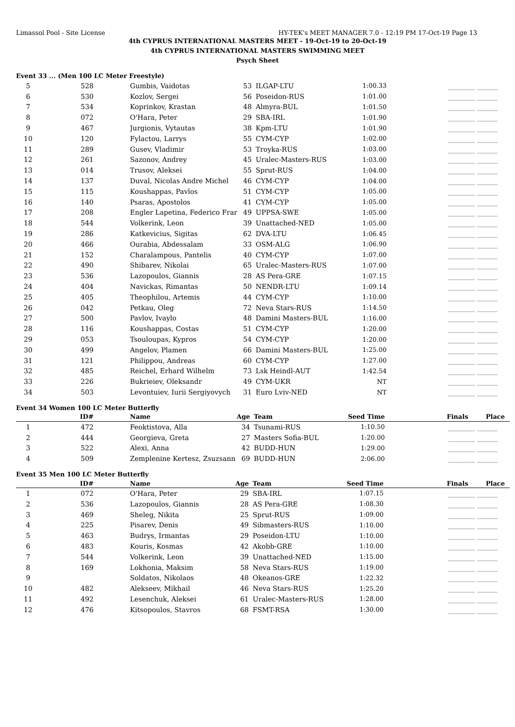Limassol Pool - Site License HY-TEK's MEET MANAGER 7.0 - 12:19 PM 17-Oct-19 Page 13
4th CYPRUS INTERNATIONAL MASTERS MEET - 19-Oct-19 to 20-Oct-19
4th CYPRUS INTERNATIONAL MASTERS SWIMMING MEET
Psych Sheet
Event 33 ... (Men 100 LC Meter Freestyle)
| 5 | 528 | Gumbis, Vaidotas | 53 | ILGAP-LTU | 1:00.33 | ________ ______ |
| 6 | 530 | Kozlov, Sergei | 56 | Poseidon-RUS | 1:01.00 | ________ ______ |
| 7 | 534 | Koprinkov, Krastan | 48 | Almyra-BUL | 1:01.50 | ________ ______ |
| 8 | 072 | O'Hara, Peter | 29 | SBA-IRL | 1:01.90 | ________ ______ |
| 9 | 467 | Jurgionis, Vytautas | 38 | Kpm-LTU | 1:01.90 | ________ ______ |
| 10 | 120 | Fylactou, Larrys | 55 | CYM-CYP | 1:02.00 | ________ ______ |
| 11 | 289 | Gusev, Vladimir | 53 | Troyka-RUS | 1:03.00 | ________ ______ |
| 12 | 261 | Sazonov, Andrey | 45 | Uralec-Masters-RUS | 1:03.00 | ________ ______ |
| 13 | 014 | Trusov, Aleksei | 55 | Sprut-RUS | 1:04.00 | ________ ______ |
| 14 | 137 | Duval, Nicolas Andre Michel | 46 | CYM-CYP | 1:04.00 | ________ ______ |
| 15 | 115 | Koushappas, Pavlos | 51 | CYM-CYP | 1:05.00 | ________ ______ |
| 16 | 140 | Psaras, Apostolos | 41 | CYM-CYP | 1:05.00 | ________ ______ |
| 17 | 208 | Engler Lapetina, Federico Frar | 49 | UPPSA-SWE | 1:05.00 | ________ ______ |
| 18 | 544 | Volkerink, Leon | 39 | Unattached-NED | 1:05.00 | ________ ______ |
| 19 | 286 | Katkevicius, Sigitas | 62 | DVA-LTU | 1:06.45 | ________ ______ |
| 20 | 466 | Ourabia, Abdessalam | 33 | OSM-ALG | 1:06.90 | ________ ______ |
| 21 | 152 | Charalampous, Pantelis | 40 | CYM-CYP | 1:07.00 | ________ ______ |
| 22 | 490 | Shibarev, Nikolai | 65 | Uralec-Masters-RUS | 1:07.00 | ________ ______ |
| 23 | 536 | Lazopoulos, Giannis | 28 | AS Pera-GRE | 1:07.15 | ________ ______ |
| 24 | 404 | Navickas, Rimantas | 50 | NENDR-LTU | 1:09.14 | ________ ______ |
| 25 | 405 | Theophilou, Artemis | 44 | CYM-CYP | 1:10.00 | ________ ______ |
| 26 | 042 | Petkau, Oleg | 72 | Neva Stars-RUS | 1:14.50 | ________ ______ |
| 27 | 500 | Pavlov, Ivaylo | 48 | Damini Masters-BUL | 1:16.00 | ________ ______ |
| 28 | 116 | Koushappas, Costas | 51 | CYM-CYP | 1:20.00 | ________ ______ |
| 29 | 053 | Tsouloupas, Kypros | 54 | CYM-CYP | 1:20.00 | ________ ______ |
| 30 | 499 | Angelov, Plamen | 66 | Damini Masters-BUL | 1:25.00 | ________ ______ |
| 31 | 121 | Philippou, Andreas | 60 | CYM-CYP | 1:27.00 | ________ ______ |
| 32 | 485 | Reichel, Erhard Wilhelm | 73 | Lsk Heindl-AUT | 1:42.54 | ________ ______ |
| 33 | 226 | Bukrieiev, Oleksandr | 49 | CYM-UKR | NT | ________ ______ |
| 34 | 503 | Levontuiev, Iurii Sergiyovych | 31 | Euro Lviv-NED | NT | ________ ______ |
Event 34 Women 100 LC Meter Butterfly
| | ID# | Name | Age | Team | Seed Time | Finals Place |
| --- | --- | --- | --- | --- | --- | --- |
| 1 | 472 | Feoktistova, Alla | 34 | Tsunami-RUS | 1:10.50 | ________ ______ |
| 2 | 444 | Georgieva, Greta | 27 | Masters Sofia-BUL | 1:20.00 | ________ ______ |
| 3 | 522 | Alexi, Anna | 42 | BUDD-HUN | 1:29.00 | ________ ______ |
| 4 | 509 | Zemplenine Kertesz, Zsuzsann | 69 | BUDD-HUN | 2:06.00 | ________ ______ |
Event 35 Men 100 LC Meter Butterfly
| | ID# | Name | Age | Team | Seed Time | Finals Place |
| --- | --- | --- | --- | --- | --- | --- |
| 1 | 072 | O'Hara, Peter | 29 | SBA-IRL | 1:07.15 | ________ ______ |
| 2 | 536 | Lazopoulos, Giannis | 28 | AS Pera-GRE | 1:08.30 | ________ ______ |
| 3 | 469 | Sheleg, Nikita | 25 | Sprut-RUS | 1:09.00 | ________ ______ |
| 4 | 225 | Pisarev, Denis | 49 | Sibmasters-RUS | 1:10.00 | ________ ______ |
| 5 | 463 | Budrys, Irmantas | 29 | Poseidon-LTU | 1:10.00 | ________ ______ |
| 6 | 483 | Kouris, Kosmas | 42 | Akobb-GRE | 1:10.00 | ________ ______ |
| 7 | 544 | Volkerink, Leon | 39 | Unattached-NED | 1:15.00 | ________ ______ |
| 8 | 169 | Lokhonia, Maksim | 58 | Neva Stars-RUS | 1:19.00 | ________ ______ |
| 9 | | Soldatos, Nikolaos | 48 | Okeanos-GRE | 1:22.32 | ________ ______ |
| 10 | 482 | Alekseev, Mikhail | 46 | Neva Stars-RUS | 1:25.20 | ________ ______ |
| 11 | 492 | Lesenchuk, Aleksei | 61 | Uralec-Masters-RUS | 1:28.00 | ________ ______ |
| 12 | 476 | Kitsopoulos, Stavros | 68 | FSMT-RSA | 1:30.00 | ________ ______ |